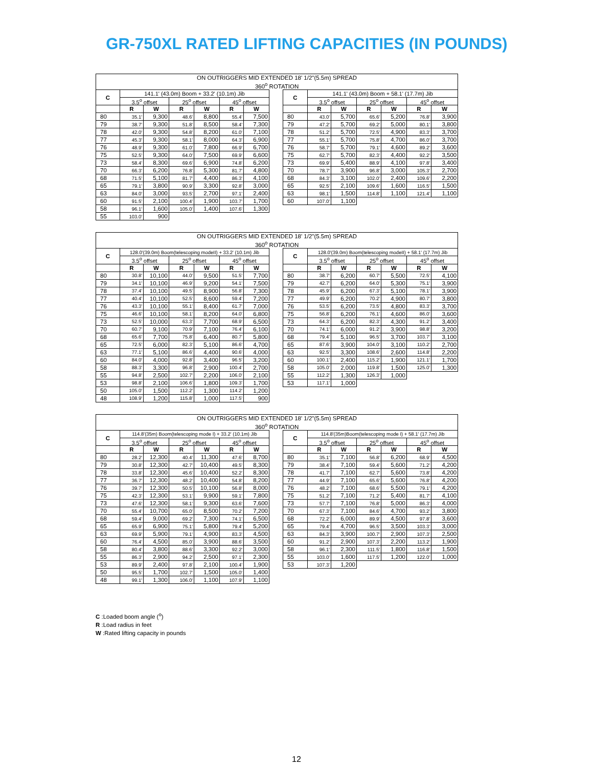GR-750XL RATED LIFTING CAPACITIES (IN POUNDS)
| ON OUTRIGGERS MID EXTENDED 18' 1/2"(5.5m) SPREAD | | | | | | | | | | | | | | |
| --- | --- | --- | --- | --- | --- | --- | --- | --- | --- | --- | --- | --- | --- | --- |
| 360<sup>o</sup> ROTATION | | | | | | | | | | | | | | |
| C | 141.1' (43.0m) Boom + 33.2' (10.1m) Jib | | | | | | | C | 141.1' (43.0m) Boom + 58.1' (17.7m) Jib | | | | | |
| | 3.5<sup>o</sup> offset | | 25<sup>o</sup> offset | | 45<sup>o</sup> offset | | | | 3.5<sup>o</sup> offset | | 25<sup>o</sup> offset | | 45<sup>o</sup> offset | |
| | R | W | R | W | R | W | | | R | W | R | W | R | W |
| 80 | 35.1' | 9,300 | 48.6' | 8,800 | 55.4' | 7,500 | | 80 | 43.0' | 5,700 | 65.6' | 5,200 | 76.8' | 3,900 |
| 79 | 38.7' | 9,300 | 51.8' | 8,500 | 58.4' | 7,300 | | 79 | 47.2' | 5,700 | 69.2' | 5,000 | 80.1' | 3,800 |
| 78 | 42.0' | 9,300 | 54.8' | 8,200 | 61.0' | 7,100 | | 78 | 51.2' | 5,700 | 72.5' | 4,900 | 83.3' | 3,700 |
| 77 | 45.3' | 9,300 | 58.1' | 8,000 | 64.3' | 6,900 | | 77 | 55.1' | 5,700 | 75.8' | 4,700 | 86.0' | 3,700 |
| 76 | 48.9' | 9,300 | 61.0' | 7,800 | 66.9' | 6,700 | | 76 | 58.7' | 5,700 | 79.1' | 4,600 | 89.2' | 3,600 |
| 75 | 52.5' | 9,300 | 64.0' | 7,500 | 69.9' | 6,600 | | 75 | 62.7' | 5,700 | 82.3' | 4,400 | 92.2' | 3,500 |
| 73 | 58.4' | 8,300 | 69.6' | 6,900 | 74.8' | 6,200 | | 73 | 69.9' | 5,400 | 88.9' | 4,100 | 97.8' | 3,400 |
| 70 | 66.3' | 6,200 | 76.8' | 5,300 | 81.7' | 4,800 | | 70 | 78.7' | 3,900 | 96.8' | 3,000 | 105.3' | 2,700 |
| 68 | 71.5' | 5,100 | 81.7' | 4,400 | 86.3' | 4,100 | | 68 | 84.3' | 3,100 | 102.0' | 2,400 | 109.6' | 2,200 |
| 65 | 79.1' | 3,800 | 90.9' | 3,300 | 92.8' | 3,000 | | 65 | 92.5' | 2,100 | 109.6' | 1,600 | 116.5' | 1,500 |
| 63 | 84.0' | 3,000 | 93.5' | 2,700 | 97.1' | 2,400 | | 63 | 98.1' | 1,500 | 114.8' | 1,100 | 121.4' | 1,100 |
| 60 | 91.5' | 2,100 | 100.4' | 1,900 | 103.7' | 1,700 | | 60 | 107.0' | 1,100 | | | | |
| 58 | 96.1' | 1,600 | 105.0' | 1,400 | 107.6' | 1,300 | | | | | | | | |
| 55 | 103.0' | 900 | | | | | | | | | | | | |
| ON OUTRIGGERS MID EXTENDED 18' 1/2"(5.5m) SPREAD | | | | | | | | | | | | | | |
| --- | --- | --- | --- | --- | --- | --- | --- | --- | --- | --- | --- | --- | --- | --- |
| 360<sup>o</sup> ROTATION | | | | | | | | | | | | | | |
| C | 128.0'(39.0m) Boom(telescoping modeII) + 33.2' (10.1m) Jib | | | | | | | C | 128.0'(39.0m) Boom(telescoping modeII) + 58.1' (17.7m) Jib | | | | | |
| | 3.5<sup>o</sup> offset | | 25<sup>o</sup> offset | | 45<sup>o</sup> offset | | | | 3.5<sup>o</sup> offset | | 25<sup>o</sup> offset | | 45<sup>o</sup> offset | |
| | R | W | R | W | R | W | | | R | W | R | W | R | W |
| 80 | 30.8' | 10,100 | 44.0' | 9,500 | 51.5' | 7,700 | | 80 | 38.7' | 6,200 | 60.7' | 5,500 | 72.5' | 4,100 |
| 79 | 34.1' | 10,100 | 46.9' | 9,200 | 54.1' | 7,500 | | 79 | 42.7' | 6,200 | 64.0' | 5,300 | 75.1' | 3,900 |
| 78 | 37.4' | 10,100 | 49.5' | 8,900 | 56.8' | 7,300 | | 78 | 45.9' | 6,200 | 67.3' | 5,100 | 78.1' | 3,900 |
| 77 | 40.4' | 10,100 | 52.5' | 8,600 | 59.4' | 7,200 | | 77 | 49.9' | 6,200 | 70.2' | 4,900 | 80.7' | 3,800 |
| 76 | 43.3' | 10,100 | 55.1' | 8,400 | 61.7' | 7,000 | | 76 | 53.5' | 6,200 | 73.5' | 4,800 | 83.3' | 3,700 |
| 75 | 46.6' | 10,100 | 58.1' | 8,200 | 64.0' | 6,800 | | 75 | 56.8' | 6,200 | 76.1' | 4,600 | 86.0' | 3,600 |
| 73 | 52.5' | 10,000 | 63.3' | 7,700 | 68.9' | 6,500 | | 73 | 64.3' | 6,200 | 82.3' | 4,300 | 91.2' | 3,400 |
| 70 | 60.7' | 9,100 | 70.9' | 7,100 | 76.4' | 6,100 | | 70 | 74.1' | 6,000 | 91.2' | 3,900 | 98.8' | 3,200 |
| 68 | 65.6' | 7,700 | 75.8' | 6,400 | 80.7' | 5,800 | | 68 | 79.4' | 5,100 | 96.5' | 3,700 | 103.7' | 3,100 |
| 65 | 72.5' | 6,000 | 82.3' | 5,100 | 86.6' | 4,700 | | 65 | 87.6' | 3,900 | 104.0' | 3,100 | 110.2' | 2,700 |
| 63 | 77.1' | 5,100 | 86.6' | 4,400 | 90.6' | 4,000 | | 63 | 92.5' | 3,300 | 108.6' | 2,600 | 114.8' | 2,200 |
| 60 | 84.0' | 4,000 | 92.8' | 3,400 | 96.5' | 3,200 | | 60 | 100.1' | 2,400 | 115.2' | 1,900 | 121.1' | 1,700 |
| 58 | 88.3' | 3,300 | 96.8' | 2,900 | 100.4' | 2,700 | | 58 | 105.0' | 2,000 | 119.8' | 1,500 | 125.0' | 1,300 |
| 55 | 94.8' | 2,500 | 102.7' | 2,200 | 106.0' | 2,100 | | 55 | 112.2' | 1,300 | 126.3' | 1,000 | | |
| 53 | 98.8' | 2,100 | 106.6' | 1,800 | 109.3' | 1,700 | | 53 | 117.1' | 1,000 | | | | |
| 50 | 105.0' | 1,500 | 112.2' | 1,300 | 114.2' | 1,200 | | | | | | | | |
| 48 | 108.9' | 1,200 | 115.8' | 1,000 | 117.5' | 900 | | | | | | | | |
| ON OUTRIGGERS MID EXTENDED 18' 1/2"(5.5m) SPREAD | | | | | | | | | | | | | | |
| --- | --- | --- | --- | --- | --- | --- | --- | --- | --- | --- | --- | --- | --- | --- |
| 360<sup>o</sup> ROTATION | | | | | | | | | | | | | | |
| C | 114.8'(35m) Boom(telescoping mode I) + 33.2' (10.1m) Jib | | | | | | | C | 114.8'(35m)Boom(telescoping mode I) + 58.1' (17.7m) Jib | | | | | |
| | 3.5<sup>o</sup> offset | | 25<sup>o</sup> offset | | 45<sup>o</sup> offset | | | | 3.5<sup>o</sup> offset | | 25<sup>o</sup> offset | | 45<sup>o</sup> offset | |
| | R | W | R | W | R | W | | | R | W | R | W | R | W |
| 80 | 28.2' | 12,300 | 40.4' | 11,300 | 47.6' | 8,700 | | 80 | 35.1' | 7,100 | 56.8' | 6,200 | 68.9' | 4,500 |
| 79 | 30.8' | 12,300 | 42.7' | 10,400 | 49.5' | 8,300 | | 79 | 38.4' | 7,100 | 59.4' | 5,600 | 71.2' | 4,200 |
| 78 | 33.8' | 12,300 | 45.6' | 10,400 | 52.2' | 8,300 | | 78 | 41.7' | 7,100 | 62.7' | 5,600 | 73.8' | 4,200 |
| 77 | 36.7' | 12,300 | 48.2' | 10,400 | 54.8' | 8,200 | | 77 | 44.9' | 7,100 | 65.6' | 5,600 | 76.8' | 4,200 |
| 76 | 39.7' | 12,300 | 50.5' | 10,100 | 56.8' | 8,000 | | 76 | 48.2' | 7,100 | 68.6' | 5,500 | 79.1' | 4,200 |
| 75 | 42.3' | 12,300 | 53.1' | 9,900 | 59.1' | 7,800 | | 75 | 51.2' | 7,100 | 71.2' | 5,400 | 81.7' | 4,100 |
| 73 | 47.6' | 12,300 | 58.1' | 9,300 | 63.6' | 7,600 | | 73 | 57.7' | 7,100 | 76.8' | 5,000 | 86.3' | 4,000 |
| 70 | 55.4' | 10,700 | 65.0' | 8,500 | 70.2' | 7,200 | | 70 | 67.3' | 7,100 | 84.6' | 4,700 | 93.2' | 3,800 |
| 68 | 59.4' | 9,000 | 69.2' | 7,300 | 74.1' | 6,500 | | 68 | 72.2' | 6,000 | 89.9' | 4,500 | 97.8' | 3,600 |
| 65 | 65.9' | 6,900 | 75.1' | 5,800 | 79.4' | 5,200 | | 65 | 79.4' | 4,700 | 96.5' | 3,500 | 103.3' | 3,000 |
| 63 | 69.9' | 5,900 | 79.1' | 4,900 | 83.3' | 4,500 | | 63 | 84.3' | 3,900 | 100.7' | 2,900 | 107.3' | 2,500 |
| 60 | 76.4' | 4,500 | 85.0' | 3,900 | 88.6' | 3,500 | | 60 | 91.2' | 2,900 | 107.3' | 2,200 | 113.2' | 1,900 |
| 58 | 80.4' | 3,800 | 88.6' | 3,300 | 92.2' | 3,000 | | 58 | 96.1' | 2,300 | 111.5' | 1,800 | 116.8' | 1,500 |
| 55 | 86.3' | 2,900 | 94.2' | 2,500 | 97.1' | 2,300 | | 55 | 103.0' | 1,600 | 117.5' | 1,200 | 122.0' | 1,000 |
| 53 | 89.9' | 2,400 | 97.8' | 2,100 | 100.4' | 1,900 | | 53 | 107.3' | 1,200 | | | | |
| 50 | 95.5' | 1,700 | 102.7' | 1,500 | 105.0' | 1,400 | | | | | | | | |
| 48 | 99.1' | 1,300 | 106.0' | 1,100 | 107.9' | 1,100 | | | | | | | | |
C :Loaded boom angle (<sup>o</sup>)
R :Load radius in feet
W :Rated lifting capacity in pounds
12